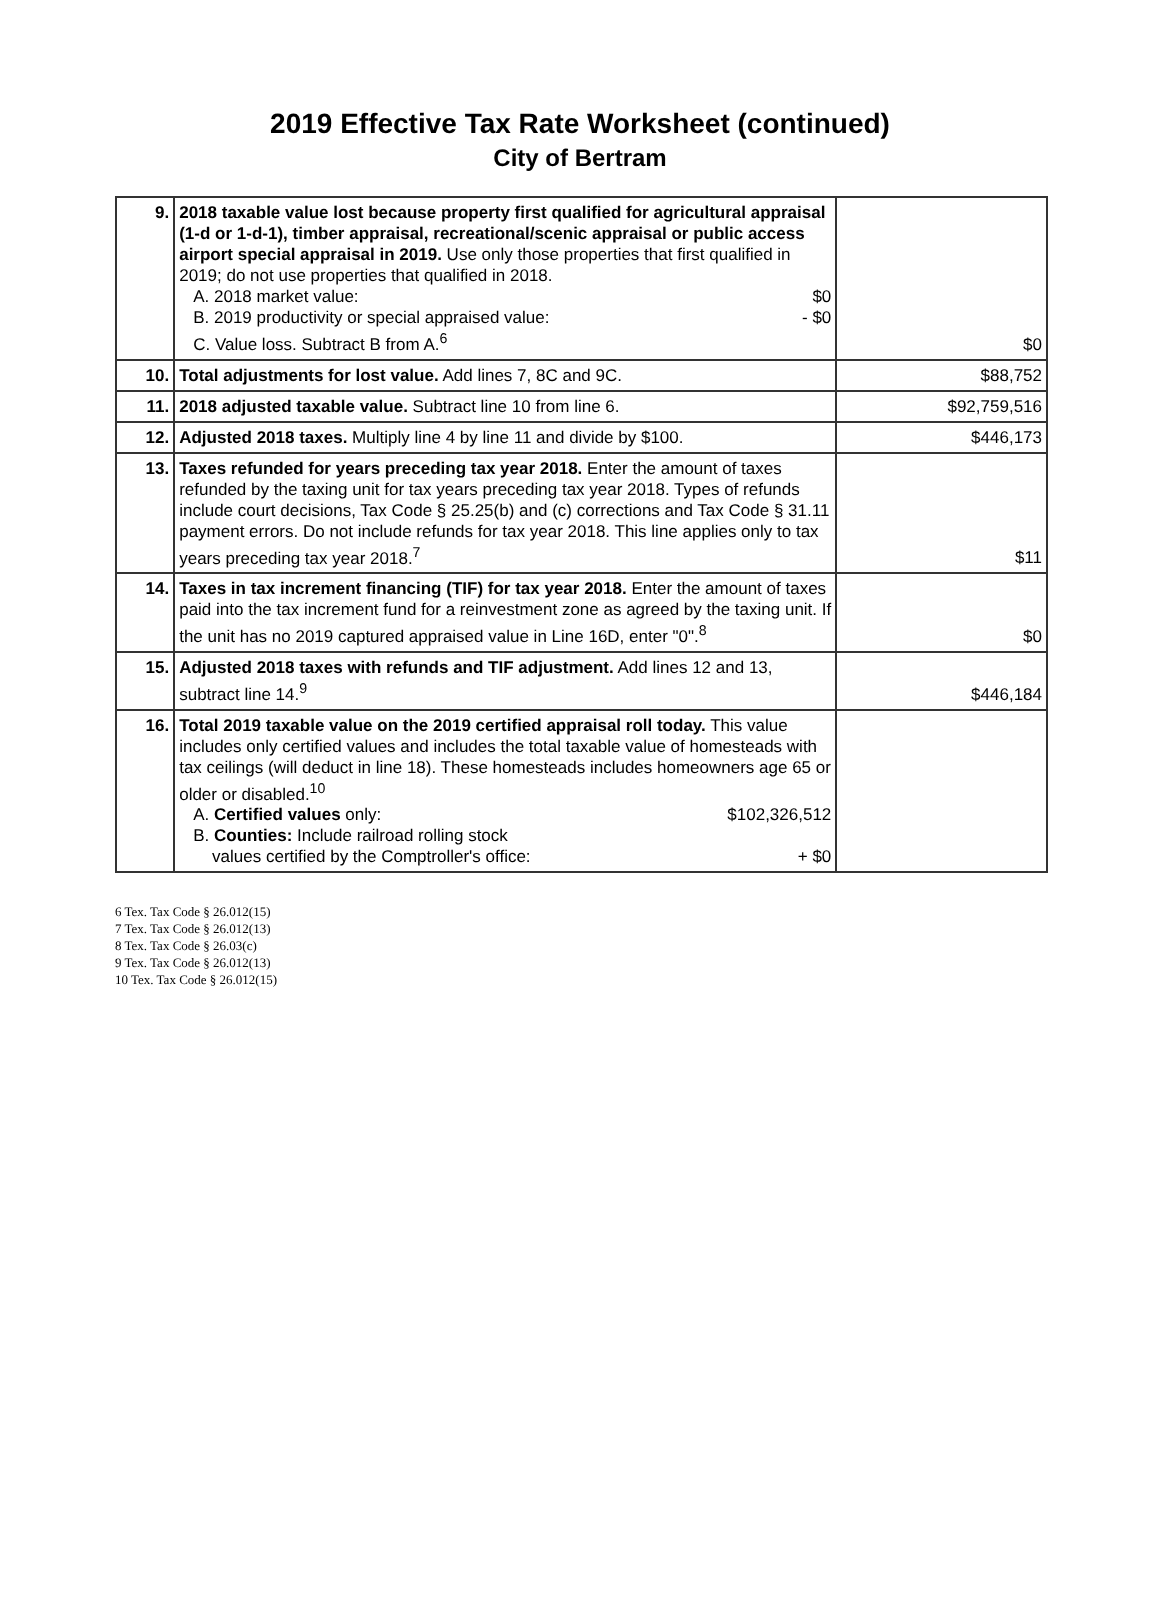2019 Effective Tax Rate Worksheet (continued)
City of Bertram
| 9. | 2018 taxable value lost because property first qualified for agricultural appraisal (1-d or 1-d-1), timber appraisal, recreational/scenic appraisal or public access airport special appraisal in 2019. Use only those properties that first qualified in 2019; do not use properties that qualified in 2018. A. 2018 market value: $0 B. 2019 productivity or special appraised value: - $0 C. Value loss. Subtract B from A.<sup>6</sup> | $0 |
| 10. | Total adjustments for lost value. Add lines 7, 8C and 9C. | $88,752 |
| 11. | 2018 adjusted taxable value. Subtract line 10 from line 6. | $92,759,516 |
| 12. | Adjusted 2018 taxes. Multiply line 4 by line 11 and divide by $100. | $446,173 |
| 13. | Taxes refunded for years preceding tax year 2018. Enter the amount of taxes refunded by the taxing unit for tax years preceding tax year 2018. Types of refunds include court decisions, Tax Code § 25.25(b) and (c) corrections and Tax Code § 31.11 payment errors. Do not include refunds for tax year 2018. This line applies only to tax years preceding tax year 2018.<sup>7</sup> | $11 |
| 14. | Taxes in tax increment financing (TIF) for tax year 2018. Enter the amount of taxes paid into the tax increment fund for a reinvestment zone as agreed by the taxing unit. If the unit has no 2019 captured appraised value in Line 16D, enter "0".<sup>8</sup> | $0 |
| 15. | Adjusted 2018 taxes with refunds and TIF adjustment. Add lines 12 and 13, subtract line 14.<sup>9</sup> | $446,184 |
| 16. | Total 2019 taxable value on the 2019 certified appraisal roll today. This value includes only certified values and includes the total taxable value of homesteads with tax ceilings (will deduct in line 18). These homesteads includes homeowners age 65 or older or disabled.<sup>10</sup> A. Certified values only: $102,326,512 B. Counties: Include railroad rolling stock values certified by the Comptroller's office: + $0 | |
6 Tex. Tax Code § 26.012(15)
7 Tex. Tax Code § 26.012(13)
8 Tex. Tax Code § 26.03(c)
9 Tex. Tax Code § 26.012(13)
10 Tex. Tax Code § 26.012(15)